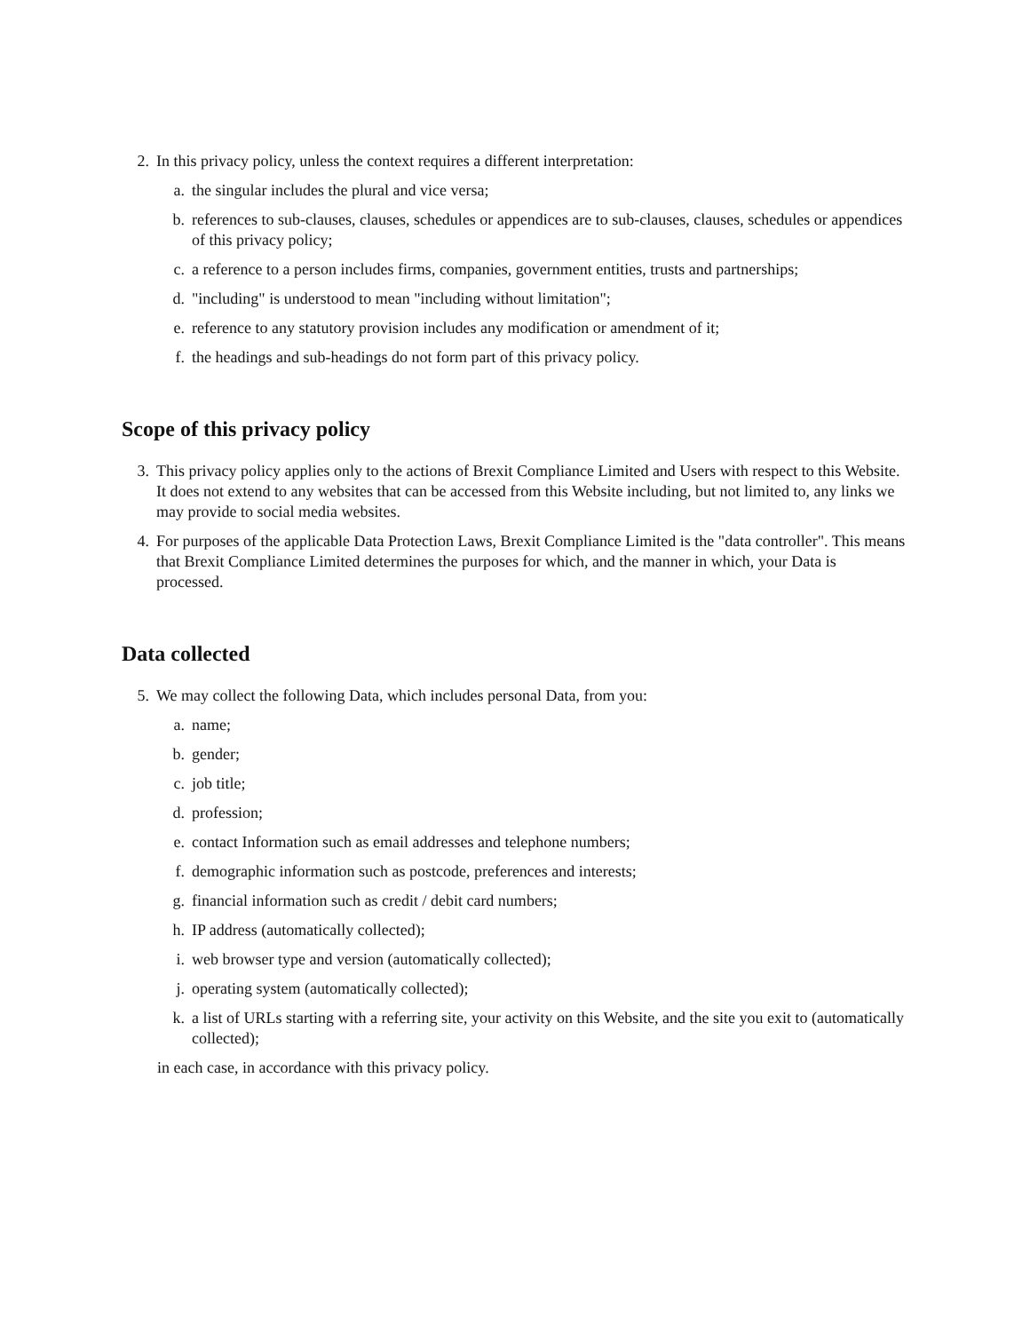2. In this privacy policy, unless the context requires a different interpretation:
a. the singular includes the plural and vice versa;
b. references to sub-clauses, clauses, schedules or appendices are to sub-clauses, clauses, schedules or appendices of this privacy policy;
c. a reference to a person includes firms, companies, government entities, trusts and partnerships;
d. "including" is understood to mean "including without limitation";
e. reference to any statutory provision includes any modification or amendment of it;
f. the headings and sub-headings do not form part of this privacy policy.
Scope of this privacy policy
3. This privacy policy applies only to the actions of Brexit Compliance Limited and Users with respect to this Website. It does not extend to any websites that can be accessed from this Website including, but not limited to, any links we may provide to social media websites.
4. For purposes of the applicable Data Protection Laws, Brexit Compliance Limited is the "data controller". This means that Brexit Compliance Limited determines the purposes for which, and the manner in which, your Data is processed.
Data collected
5. We may collect the following Data, which includes personal Data, from you:
a. name;
b. gender;
c. job title;
d. profession;
e. contact Information such as email addresses and telephone numbers;
f. demographic information such as postcode, preferences and interests;
g. financial information such as credit / debit card numbers;
h. IP address (automatically collected);
i. web browser type and version (automatically collected);
j. operating system (automatically collected);
k. a list of URLs starting with a referring site, your activity on this Website, and the site you exit to (automatically collected);
in each case, in accordance with this privacy policy.